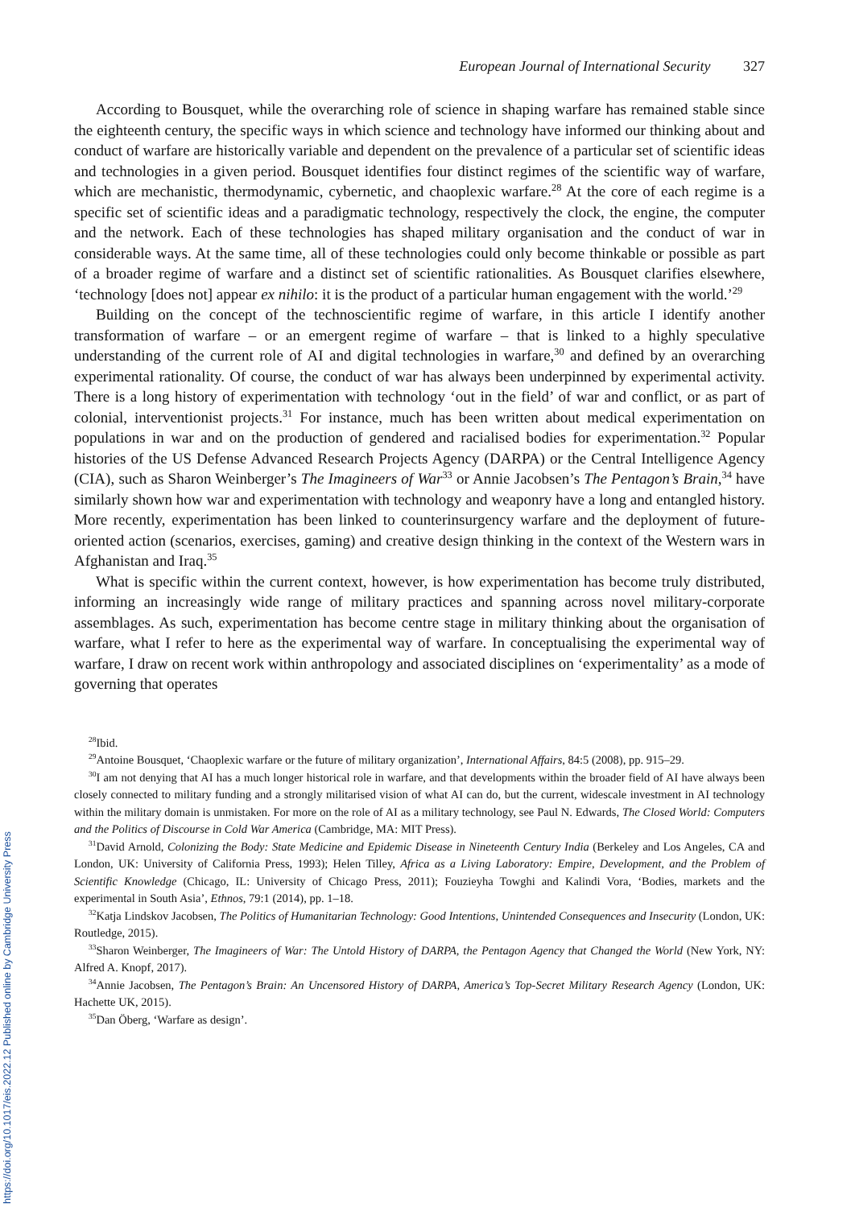European Journal of International Security 327
According to Bousquet, while the overarching role of science in shaping warfare has remained stable since the eighteenth century, the specific ways in which science and technology have informed our thinking about and conduct of warfare are historically variable and dependent on the prevalence of a particular set of scientific ideas and technologies in a given period. Bousquet identifies four distinct regimes of the scientific way of warfare, which are mechanistic, thermodynamic, cybernetic, and chaoplexic warfare.<sup>28</sup> At the core of each regime is a specific set of scientific ideas and a paradigmatic technology, respectively the clock, the engine, the computer and the network. Each of these technologies has shaped military organisation and the conduct of war in considerable ways. At the same time, all of these technologies could only become thinkable or possible as part of a broader regime of warfare and a distinct set of scientific rationalities. As Bousquet clarifies elsewhere, ‘technology [does not] appear ex nihilo: it is the product of a particular human engagement with the world.’<sup>29</sup>
Building on the concept of the technoscientific regime of warfare, in this article I identify another transformation of warfare – or an emergent regime of warfare – that is linked to a highly speculative understanding of the current role of AI and digital technologies in warfare,<sup>30</sup> and defined by an overarching experimental rationality. Of course, the conduct of war has always been underpinned by experimental activity. There is a long history of experimentation with technology ‘out in the field’ of war and conflict, or as part of colonial, interventionist projects.<sup>31</sup> For instance, much has been written about medical experimentation on populations in war and on the production of gendered and racialised bodies for experimentation.<sup>32</sup> Popular histories of the US Defense Advanced Research Projects Agency (DARPA) or the Central Intelligence Agency (CIA), such as Sharon Weinberger’s The Imagineers of War<sup>33</sup> or Annie Jacobsen’s The Pentagon’s Brain,<sup>34</sup> have similarly shown how war and experimentation with technology and weaponry have a long and entangled history. More recently, experimentation has been linked to counterinsurgency warfare and the deployment of future-oriented action (scenarios, exercises, gaming) and creative design thinking in the context of the Western wars in Afghanistan and Iraq.<sup>35</sup>
What is specific within the current context, however, is how experimentation has become truly distributed, informing an increasingly wide range of military practices and spanning across novel military-corporate assemblages. As such, experimentation has become centre stage in military thinking about the organisation of warfare, what I refer to here as the experimental way of warfare. In conceptualising the experimental way of warfare, I draw on recent work within anthropology and associated disciplines on ‘experimentality’ as a mode of governing that operates
<sup>28</sup> Ibid.
<sup>29</sup> Antoine Bousquet, ‘Chaoplexic warfare or the future of military organization’, International Affairs, 84:5 (2008), pp. 915–29.
<sup>30</sup> I am not denying that AI has a much longer historical role in warfare, and that developments within the broader field of AI have always been closely connected to military funding and a strongly militarised vision of what AI can do, but the current, widescale investment in AI technology within the military domain is unmistaken. For more on the role of AI as a military technology, see Paul N. Edwards, The Closed World: Computers and the Politics of Discourse in Cold War America (Cambridge, MA: MIT Press).
<sup>31</sup> David Arnold, Colonizing the Body: State Medicine and Epidemic Disease in Nineteenth Century India (Berkeley and Los Angeles, CA and London, UK: University of California Press, 1993); Helen Tilley, Africa as a Living Laboratory: Empire, Development, and the Problem of Scientific Knowledge (Chicago, IL: University of Chicago Press, 2011); Fouzieyha Towghi and Kalindi Vora, ‘Bodies, markets and the experimental in South Asia’, Ethnos, 79:1 (2014), pp. 1–18.
<sup>32</sup> Katja Lindskov Jacobsen, The Politics of Humanitarian Technology: Good Intentions, Unintended Consequences and Insecurity (London, UK: Routledge, 2015).
<sup>33</sup> Sharon Weinberger, The Imagineers of War: The Untold History of DARPA, the Pentagon Agency that Changed the World (New York, NY: Alfred A. Knopf, 2017).
<sup>34</sup> Annie Jacobsen, The Pentagon’s Brain: An Uncensored History of DARPA, America’s Top-Secret Military Research Agency (London, UK: Hachette UK, 2015).
<sup>35</sup> Dan Öberg, ‘Warfare as design’.
https://doi.org/10.1017/eis.2022.12 Published online by Cambridge University Press